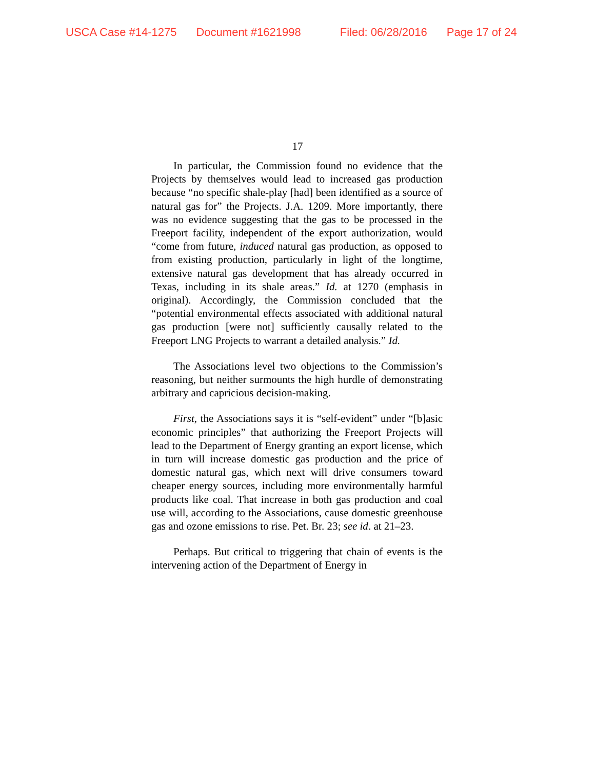USCA Case #14-1275 Document #1621998 Filed: 06/28/2016 Page 17 of 24
17
In particular, the Commission found no evidence that the Projects by themselves would lead to increased gas production because “no specific shale-play [had] been identified as a source of natural gas for” the Projects. J.A. 1209. More importantly, there was no evidence suggesting that the gas to be processed in the Freeport facility, independent of the export authorization, would “come from future, induced natural gas production, as opposed to from existing production, particularly in light of the longtime, extensive natural gas development that has already occurred in Texas, including in its shale areas.” Id. at 1270 (emphasis in original). Accordingly, the Commission concluded that the “potential environmental effects associated with additional natural gas production [were not] sufficiently causally related to the Freeport LNG Projects to warrant a detailed analysis.” Id.
The Associations level two objections to the Commission’s reasoning, but neither surmounts the high hurdle of demonstrating arbitrary and capricious decision-making.
First, the Associations says it is “self-evident” under “[b]asic economic principles” that authorizing the Freeport Projects will lead to the Department of Energy granting an export license, which in turn will increase domestic gas production and the price of domestic natural gas, which next will drive consumers toward cheaper energy sources, including more environmentally harmful products like coal. That increase in both gas production and coal use will, according to the Associations, cause domestic greenhouse gas and ozone emissions to rise. Pet. Br. 23; see id. at 21–23.
Perhaps. But critical to triggering that chain of events is the intervening action of the Department of Energy in